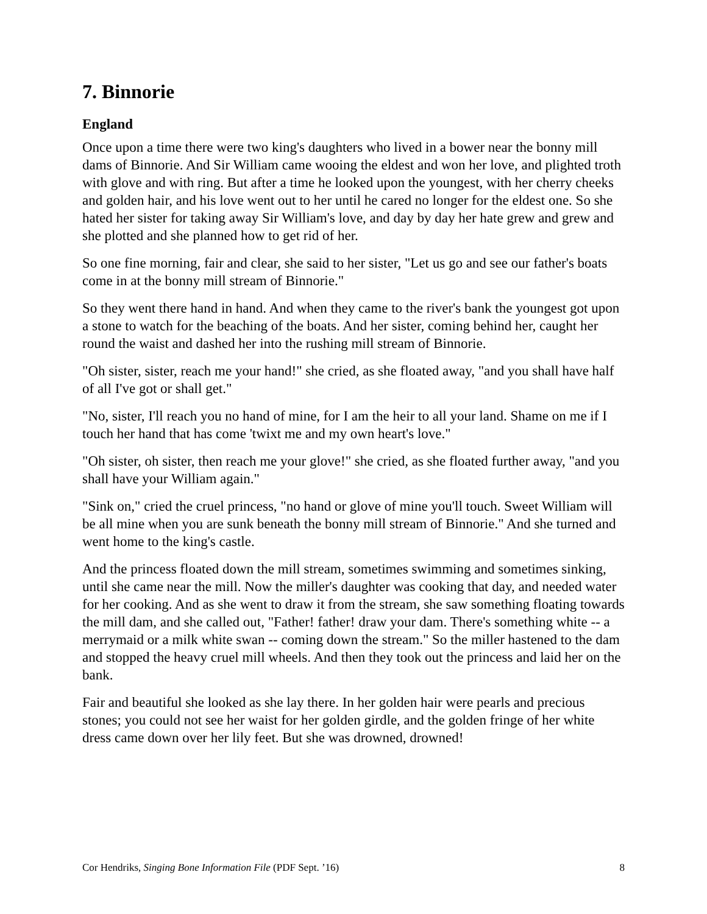7. Binnorie
England
Once upon a time there were two king's daughters who lived in a bower near the bonny mill dams of Binnorie. And Sir William came wooing the eldest and won her love, and plighted troth with glove and with ring. But after a time he looked upon the youngest, with her cherry cheeks and golden hair, and his love went out to her until he cared no longer for the eldest one. So she hated her sister for taking away Sir William's love, and day by day her hate grew and grew and she plotted and she planned how to get rid of her.
So one fine morning, fair and clear, she said to her sister, "Let us go and see our father's boats come in at the bonny mill stream of Binnorie."
So they went there hand in hand. And when they came to the river's bank the youngest got upon a stone to watch for the beaching of the boats. And her sister, coming behind her, caught her round the waist and dashed her into the rushing mill stream of Binnorie.
"Oh sister, sister, reach me your hand!" she cried, as she floated away, "and you shall have half of all I've got or shall get."
"No, sister, I'll reach you no hand of mine, for I am the heir to all your land. Shame on me if I touch her hand that has come 'twixt me and my own heart's love."
"Oh sister, oh sister, then reach me your glove!" she cried, as she floated further away, "and you shall have your William again."
"Sink on," cried the cruel princess, "no hand or glove of mine you'll touch. Sweet William will be all mine when you are sunk beneath the bonny mill stream of Binnorie." And she turned and went home to the king's castle.
And the princess floated down the mill stream, sometimes swimming and sometimes sinking, until she came near the mill. Now the miller's daughter was cooking that day, and needed water for her cooking. And as she went to draw it from the stream, she saw something floating towards the mill dam, and she called out, "Father! father! draw your dam. There's something white -- a merrymaid or a milk white swan -- coming down the stream." So the miller hastened to the dam and stopped the heavy cruel mill wheels. And then they took out the princess and laid her on the bank.
Fair and beautiful she looked as she lay there. In her golden hair were pearls and precious stones; you could not see her waist for her golden girdle, and the golden fringe of her white dress came down over her lily feet. But she was drowned, drowned!
Cor Hendriks, Singing Bone Information File (PDF Sept. ’16) 8